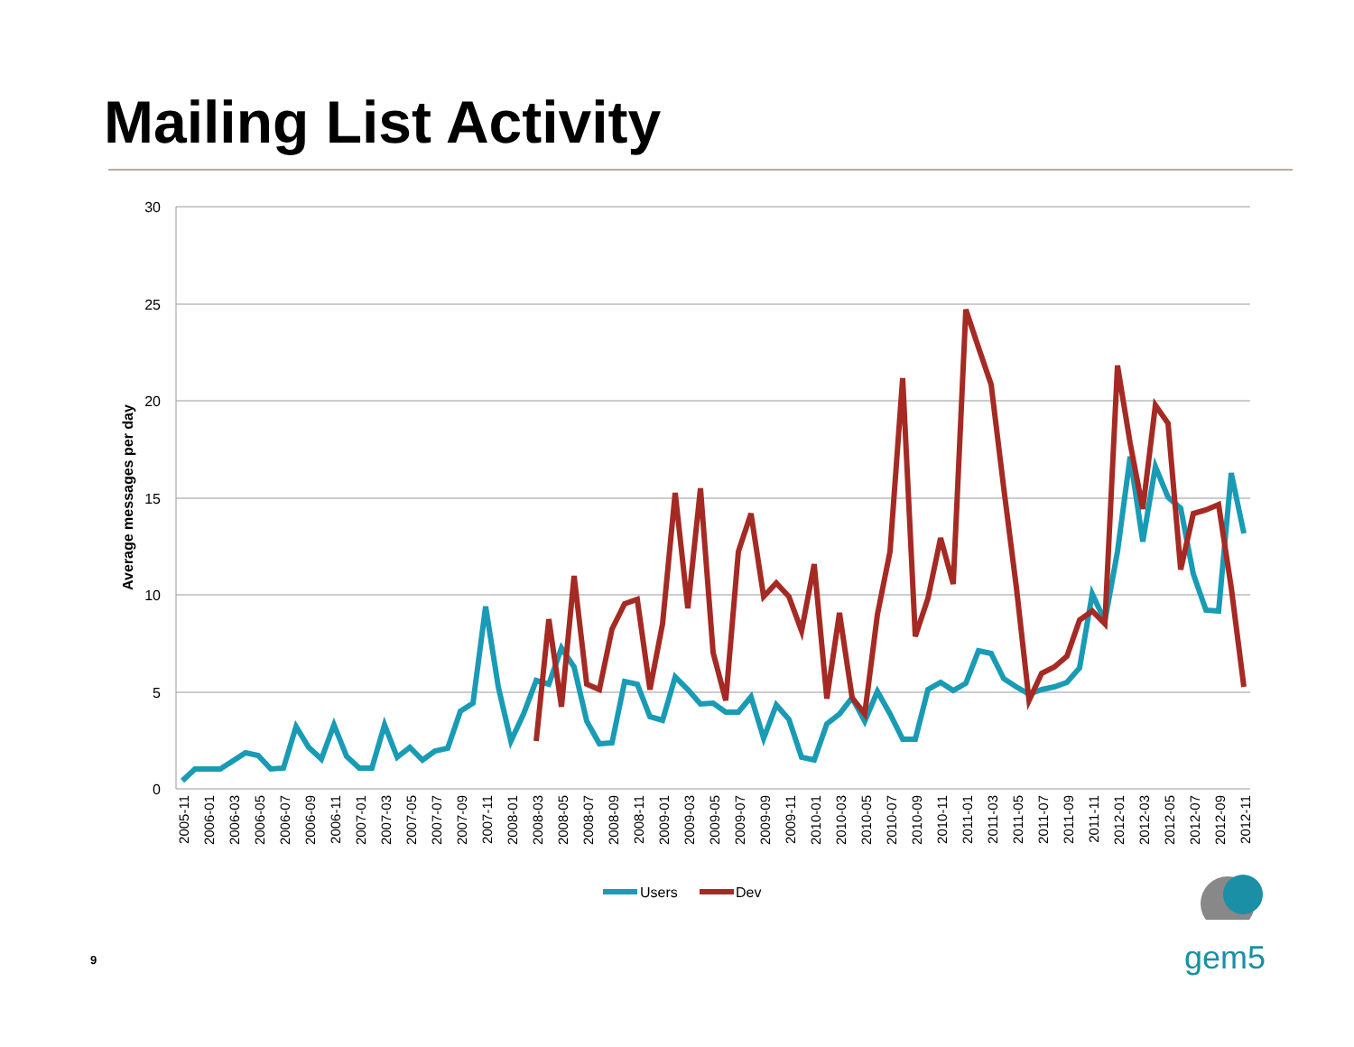Mailing List Activity
30
25
20
15
10
5
0
Average messages per day
2005-11
2006-01
2006-03
2006-05
2006-07
2006-09
2006-11
2007-01
2007-03
2007-05
2007-07
2007-09
2007-11
2008-01
2008-03
2008-05
2008-07
2008-09
2008-11
2009-01
2009-03
2009-05
2009-07
2009-09
2009-11
2010-01
2010-03
2010-05
2010-07
2010-09
2010-11
2011-01
2011-03
2011-05
2011-07
2011-09
2011-11
2012-01
2012-03
2012-05
2012-07
2012-09
2012-11
Users
Dev
9 gem5